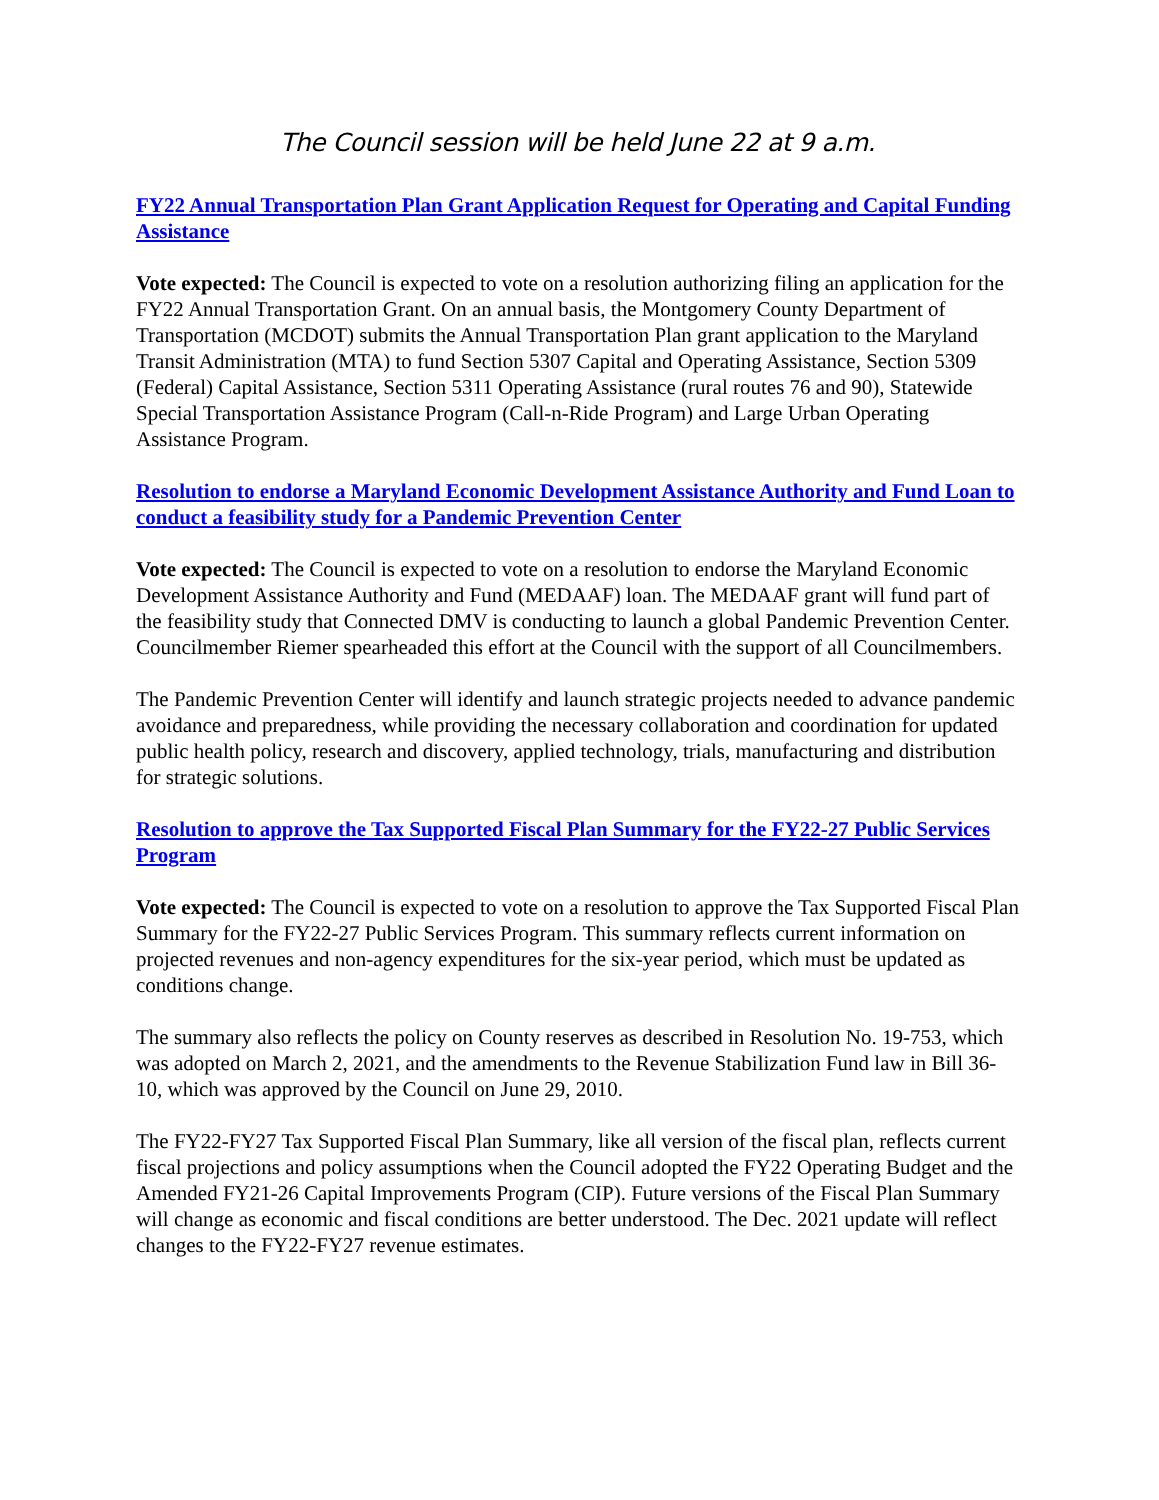The Council session will be held June 22 at 9 a.m.
FY22 Annual Transportation Plan Grant Application Request for Operating and Capital Funding Assistance
Vote expected: The Council is expected to vote on a resolution authorizing filing an application for the FY22 Annual Transportation Grant. On an annual basis, the Montgomery County Department of Transportation (MCDOT) submits the Annual Transportation Plan grant application to the Maryland Transit Administration (MTA) to fund Section 5307 Capital and Operating Assistance, Section 5309 (Federal) Capital Assistance, Section 5311 Operating Assistance (rural routes 76 and 90), Statewide Special Transportation Assistance Program (Call-n-Ride Program) and Large Urban Operating Assistance Program.
Resolution to endorse a Maryland Economic Development Assistance Authority and Fund Loan to conduct a feasibility study for a Pandemic Prevention Center
Vote expected: The Council is expected to vote on a resolution to endorse the Maryland Economic Development Assistance Authority and Fund (MEDAAF) loan. The MEDAAF grant will fund part of the feasibility study that Connected DMV is conducting to launch a global Pandemic Prevention Center. Councilmember Riemer spearheaded this effort at the Council with the support of all Councilmembers.
The Pandemic Prevention Center will identify and launch strategic projects needed to advance pandemic avoidance and preparedness, while providing the necessary collaboration and coordination for updated public health policy, research and discovery, applied technology, trials, manufacturing and distribution for strategic solutions.
Resolution to approve the Tax Supported Fiscal Plan Summary for the FY22-27 Public Services Program
Vote expected: The Council is expected to vote on a resolution to approve the Tax Supported Fiscal Plan Summary for the FY22-27 Public Services Program. This summary reflects current information on projected revenues and non-agency expenditures for the six-year period, which must be updated as conditions change.
The summary also reflects the policy on County reserves as described in Resolution No. 19-753, which was adopted on March 2, 2021, and the amendments to the Revenue Stabilization Fund law in Bill 36-10, which was approved by the Council on June 29, 2010.
The FY22-FY27 Tax Supported Fiscal Plan Summary, like all version of the fiscal plan, reflects current fiscal projections and policy assumptions when the Council adopted the FY22 Operating Budget and the Amended FY21-26 Capital Improvements Program (CIP). Future versions of the Fiscal Plan Summary will change as economic and fiscal conditions are better understood. The Dec. 2021 update will reflect changes to the FY22-FY27 revenue estimates.